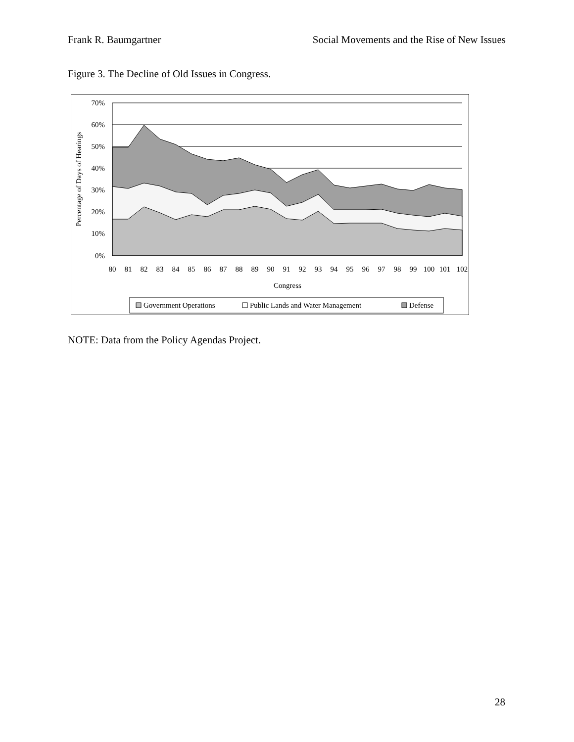Frank R. Baumgartner Social Movements and the Rise of New Issues
Figure 3. The Decline of Old Issues in Congress.
70%
60%
50%
40%
30%
20%
10%
0%
80
81
82
83
84
85
86
87
88
89
90
91
92
93
94
95
96
97
98
99
100
101
102
Congress
Percentage of Days of Hearings
Government Operations
Public Lands and Water Management
Defense
NOTE: Data from the Policy Agendas Project.
28